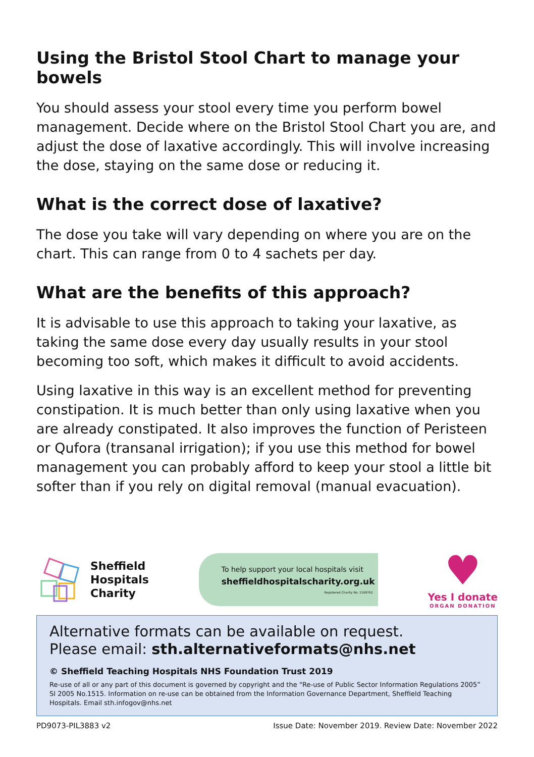Using the Bristol Stool Chart to manage your bowels
You should assess your stool every time you perform bowel management. Decide where on the Bristol Stool Chart you are, and adjust the dose of laxative accordingly. This will involve increasing the dose, staying on the same dose or reducing it.
What is the correct dose of laxative?
The dose you take will vary depending on where you are on the chart. This can range from 0 to 4 sachets per day.
What are the benefits of this approach?
It is advisable to use this approach to taking your laxative, as taking the same dose every day usually results in your stool becoming too soft, which makes it difficult to avoid accidents.
Using laxative in this way is an excellent method for preventing constipation. It is much better than only using laxative when you are already constipated. It also improves the function of Peristeen or Qufora (transanal irrigation); if you use this method for bowel management you can probably afford to keep your stool a little bit softer than if you rely on digital removal (manual evacuation).
Sheffield
Hospitals
Charity
To help support your local hospitals visit
sheffieldhospitalscharity.org.uk
Registered Charity No. 1169762
♥
Yes I donate
ORGAN DONATION
Alternative formats can be available on request.
Please email: sth.alternativeformats@nhs.net
© Sheffield Teaching Hospitals NHS Foundation Trust 2019
Re-use of all or any part of this document is governed by copyright and the “Re-use of Public Sector Information Regulations 2005” SI 2005 No.1515. Information on re-use can be obtained from the Information Governance Department, Sheffield Teaching Hospitals. Email sth.infogov@nhs.net
PD9073-PIL3883 v2 Issue Date: November 2019. Review Date: November 2022